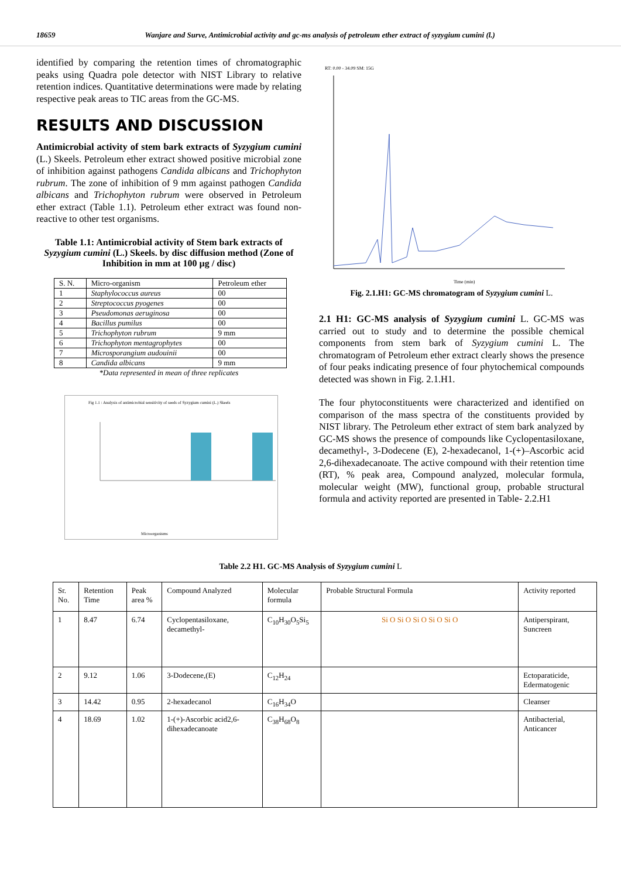18659 Wanjare and Surve, Antimicrobial activity and gc-ms analysis of petroleum ether extract of syzygium cumini (l.)
identified by comparing the retention times of chromatographic peaks using Quadra pole detector with NIST Library to relative retention indices. Quantitative determinations were made by relating respective peak areas to TIC areas from the GC-MS.
RESULTS AND DISCUSSION
Antimicrobial activity of stem bark extracts of Syzygium cumini (L.) Skeels. Petroleum ether extract showed positive microbial zone of inhibition against pathogens Candida albicans and Trichophyton rubrum. The zone of inhibition of 9 mm against pathogen Candida albicans and Trichophyton rubrum were observed in Petroleum ether extract (Table 1.1). Petroleum ether extract was found non-reactive to other test organisms.
Table 1.1: Antimicrobial activity of Stem bark extracts of Syzygium cumini (L.) Skeels. by disc diffusion method (Zone of Inhibition in mm at 100 µg / disc)
| S. N. | Micro-organism | Petroleum ether |
| 1 | Staphylococcus aureus | 00 |
| 2 | Streptococcus pyogenes | 00 |
| 3 | Pseudomonas aeruginosa | 00 |
| 4 | Bacillus pumilus | 00 |
| 5 | Trichophyton rubrum | 9 mm |
| 6 | Trichophyton mentagrophytes | 00 |
| 7 | Microsporangium audouinii | 00 |
| 8 | Candida albicans | 9 mm |
*Data represented in mean of three replicates
Fig 1.1 : Analysis of antimicrobial sensitivity of seeds of Syzygium cumini (L.) Skeels
Microorganisms
RT: 0.00 - 34.09 SM: 15G
Time (min)
Fig. 2.1.H1: GC-MS chromatogram of Syzygium cumini L.
2.1 H1: GC-MS analysis of Syzygium cumini L. GC-MS was carried out to study and to determine the possible chemical components from stem bark of Syzygium cumini L. The chromatogram of Petroleum ether extract clearly shows the presence of four peaks indicating presence of four phytochemical compounds detected was shown in Fig. 2.1.H1.
The four phytoconstituents were characterized and identified on comparison of the mass spectra of the constituents provided by NIST library. The Petroleum ether extract of stem bark analyzed by GC-MS shows the presence of compounds like Cyclopentasiloxane, decamethyl-, 3-Dodecene (E), 2-hexadecanol, 1-(+)–Ascorbic acid 2,6-dihexadecanoate. The active compound with their retention time (RT), % peak area, Compound analyzed, molecular formula, molecular weight (MW), functional group, probable structural formula and activity reported are presented in Table- 2.2.H1
Table 2.2 H1. GC-MS Analysis of Syzygium cumini L
| Sr. No. | Retention Time | Peak area % | Compound Analyzed | Molecular formula | Probable Structural Formula | Activity reported |
| 1 | 8.47 | 6.74 | Cyclopentasiloxane, decamethyl- | C<sub>10</sub>H<sub>30</sub>O<sub>5</sub>Si<sub>5</sub> | Si O Si O Si O Si O Si O | Antiperspirant, Suncreen |
| 2 | 9.12 | 1.06 | 3-Dodecene,(E) | C<sub>12</sub>H<sub>24</sub> | | Ectoparaticide, Edermatogenic |
| 3 | 14.42 | 0.95 | 2-hexadecanol | C<sub>16</sub>H<sub>34</sub>O | | Cleanser |
| 4 | 18.69 | 1.02 | 1-(+)-Ascorbic acid2,6-dihexadecanoate | C<sub>38</sub>H<sub>68</sub>O<sub>8</sub> | | Antibacterial, Anticancer |